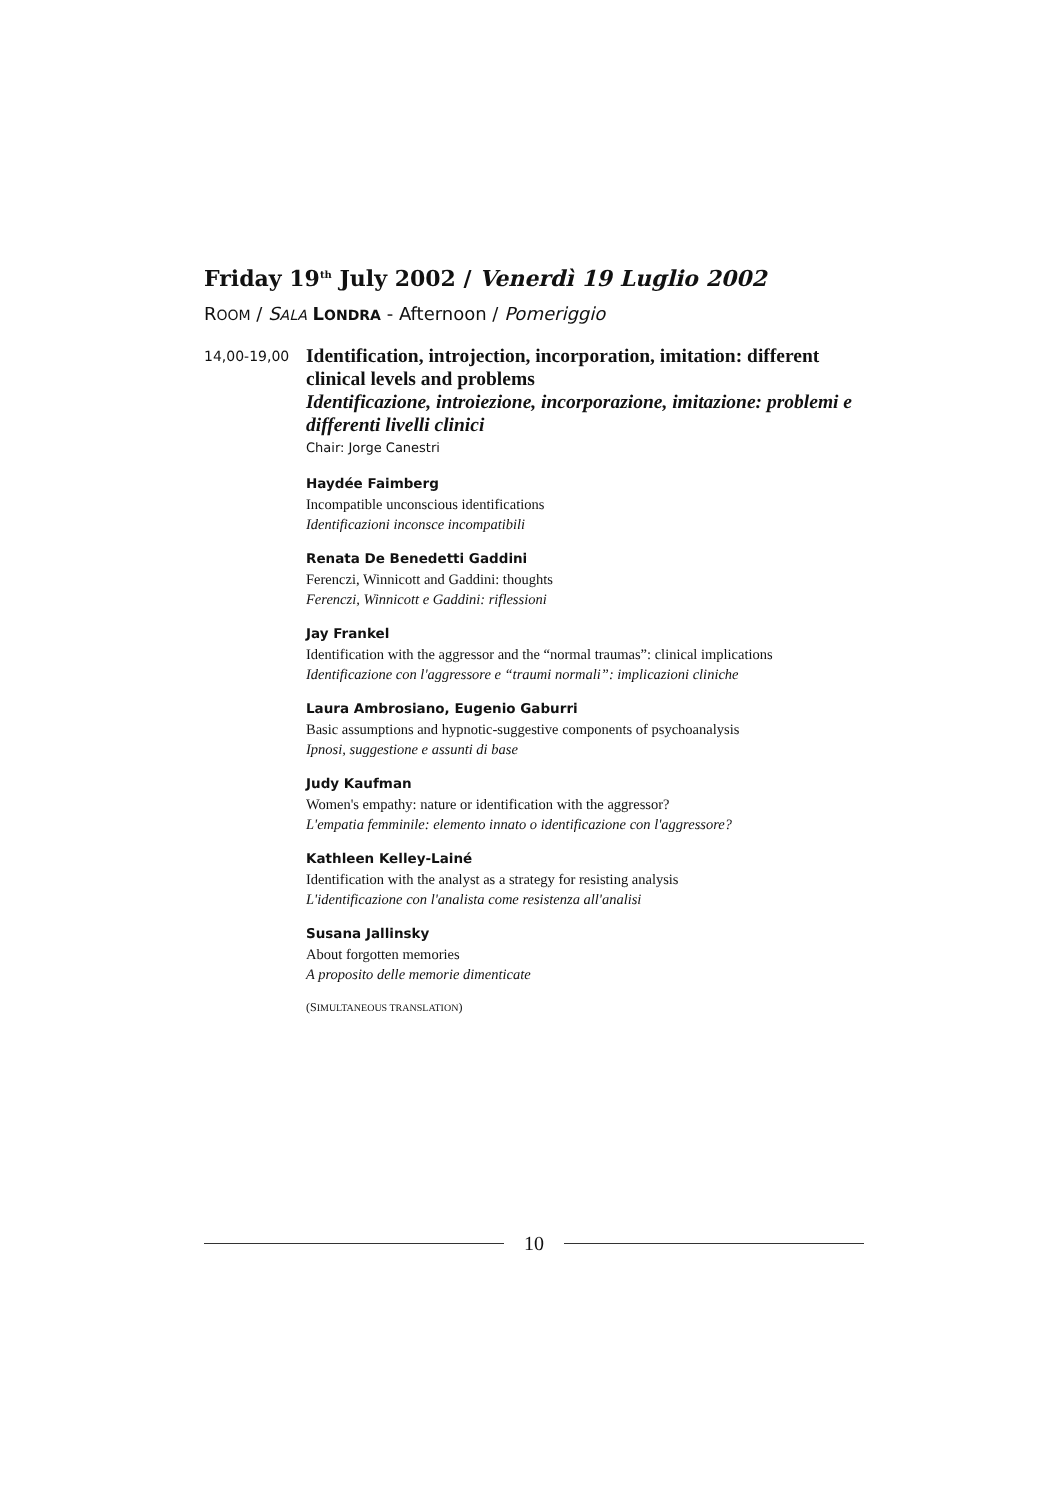Friday 19<sup>th</sup> July 2002 / Venerdì 19 Luglio 2002
ROOM / SALA LONDRA - Afternoon / Pomeriggio
14,00-19,00
Identification, introjection, incorporation, imitation: different clinical levels and problems
Identificazione, introiezione, incorporazione, imitazione: problemi e differenti livelli clinici
Chair: Jorge Canestri
Haydée Faimberg
Incompatible unconscious identifications
Identificazioni inconsce incompatibili
Renata De Benedetti Gaddini
Ferenczi, Winnicott and Gaddini: thoughts
Ferenczi, Winnicott e Gaddini: riflessioni
Jay Frankel
Identification with the aggressor and the “normal traumas”: clinical implications
Identificazione con l'aggressore e “traumi normali”: implicazioni cliniche
Laura Ambrosiano, Eugenio Gaburri
Basic assumptions and hypnotic-suggestive components of psychoanalysis
Ipnosi, suggestione e assunti di base
Judy Kaufman
Women's empathy: nature or identification with the aggressor?
L'empatia femminile: elemento innato o identificazione con l'aggressore?
Kathleen Kelley-Lainé
Identification with the analyst as a strategy for resisting analysis
L'identificazione con l'analista come resistenza all'analisi
Susana Jallinsky
About forgotten memories
A proposito delle memorie dimenticate
(SIMULTANEOUS TRANSLATION)
10